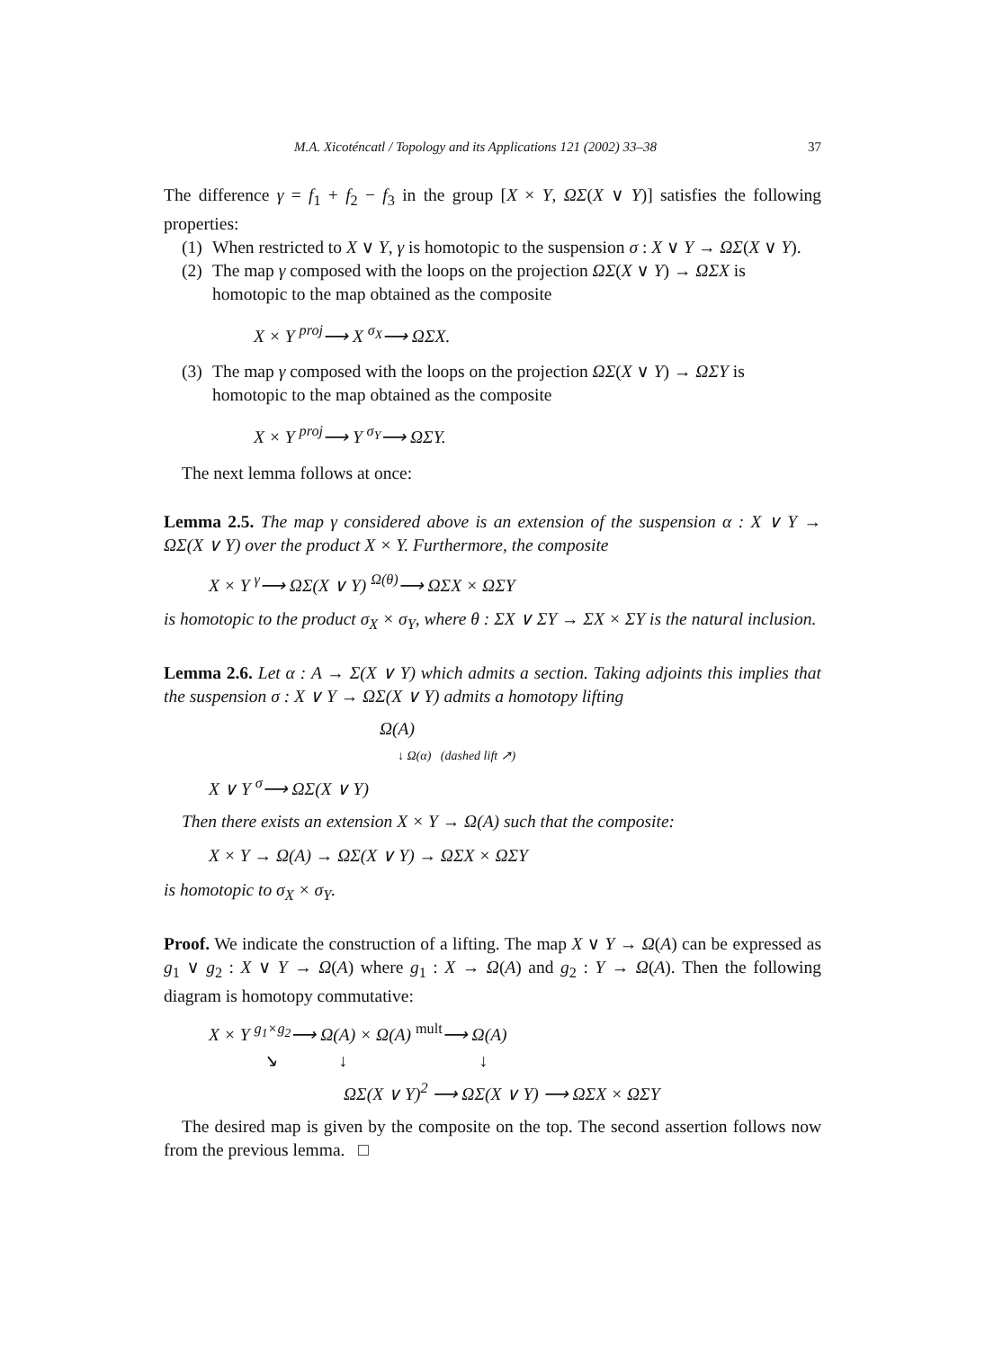M.A. Xicoténcatl / Topology and its Applications 121 (2002) 33–38 37
The difference γ = f<sub>1</sub> + f<sub>2</sub> − f<sub>3</sub> in the group [X × Y, ΩΣ(X ∨ Y)] satisfies the following properties:
(1) When restricted to X ∨ Y, γ is homotopic to the suspension σ : X ∨ Y → ΩΣ(X ∨ Y).
(2) The map γ composed with the loops on the projection ΩΣ(X ∨ Y) → ΩΣX is homotopic to the map obtained as the composite
X × Y <sup>proj</sup>⟶ X <sup>σ<sub>X</sub></sup>⟶ ΩΣX.
(3) The map γ composed with the loops on the projection ΩΣ(X ∨ Y) → ΩΣY is homotopic to the map obtained as the composite
X × Y <sup>proj</sup>⟶ Y <sup>σ<sub>Y</sub></sup>⟶ ΩΣY.
The next lemma follows at once:
Lemma 2.5. The map γ considered above is an extension of the suspension α : X ∨ Y → ΩΣ(X ∨ Y) over the product X × Y. Furthermore, the composite
X × Y <sup>γ</sup>⟶ ΩΣ(X ∨ Y) <sup>Ω(θ)</sup>⟶ ΩΣX × ΩΣY
is homotopic to the product σ<sub>X</sub> × σ<sub>Y</sub>, where θ : ΣX ∨ ΣY → ΣX × ΣY is the natural inclusion.
Lemma 2.6. Let α : A → Σ(X ∨ Y) which admits a section. Taking adjoints this implies that the suspension σ : X ∨ Y → ΩΣ(X ∨ Y) admits a homotopy lifting
Ω(A)
↓ Ω(α) (dashed lift ↗)
X ∨ Y <sup>σ</sup>⟶ ΩΣ(X ∨ Y)
Then there exists an extension X × Y → Ω(A) such that the composite:
X × Y → Ω(A) → ΩΣ(X ∨ Y) → ΩΣX × ΩΣY
is homotopic to σ<sub>X</sub> × σ<sub>Y</sub>.
Proof. We indicate the construction of a lifting. The map X ∨ Y → Ω(A) can be expressed as g<sub>1</sub> ∨ g<sub>2</sub> : X ∨ Y → Ω(A) where g<sub>1</sub> : X → Ω(A) and g<sub>2</sub> : Y → Ω(A). Then the following diagram is homotopy commutative:
X × Y <sup>g<sub>1</sub>×g<sub>2</sub></sup>⟶ Ω(A) × Ω(A) <sup>mult</sup>⟶ Ω(A)
↘ ↓ ↓
ΩΣ(X ∨ Y)<sup>2</sup> ⟶ ΩΣ(X ∨ Y) ⟶ ΩΣX × ΩΣY
The desired map is given by the composite on the top. The second assertion follows now from the previous lemma. □